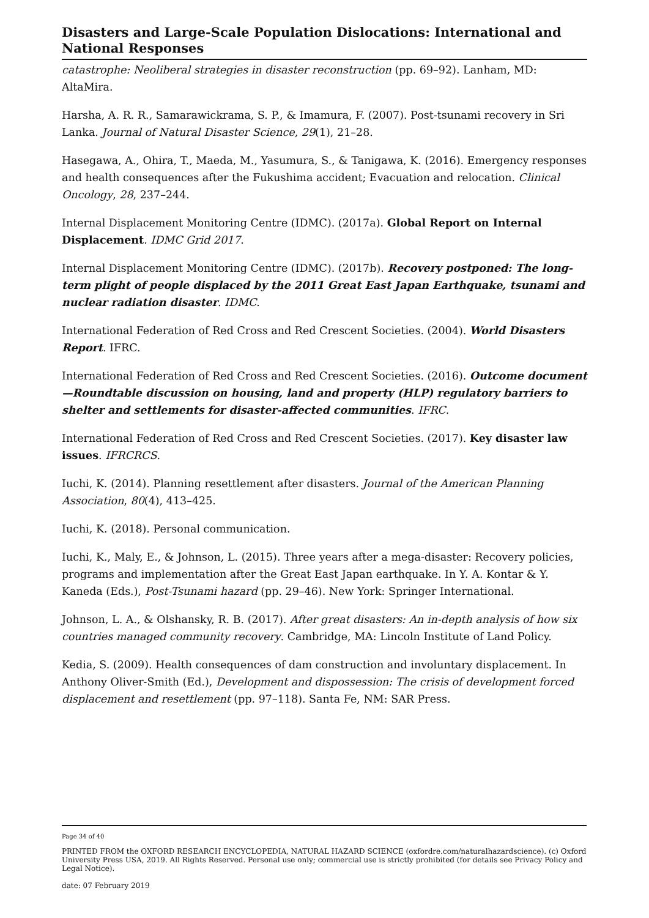Disasters and Large-Scale Population Dislocations: International and National Responses
catastrophe: Neoliberal strategies in disaster reconstruction (pp. 69–92). Lanham, MD: AltaMira.
Harsha, A. R. R., Samarawickrama, S. P., & Imamura, F. (2007). Post-tsunami recovery in Sri Lanka. Journal of Natural Disaster Science, 29(1), 21–28.
Hasegawa, A., Ohira, T., Maeda, M., Yasumura, S., & Tanigawa, K. (2016). Emergency responses and health consequences after the Fukushima accident; Evacuation and relocation. Clinical Oncology, 28, 237–244.
Internal Displacement Monitoring Centre (IDMC). (2017a). Global Report on Internal Displacement. IDMC Grid 2017.
Internal Displacement Monitoring Centre (IDMC). (2017b). Recovery postponed: The long-term plight of people displaced by the 2011 Great East Japan Earthquake, tsunami and nuclear radiation disaster. IDMC.
International Federation of Red Cross and Red Crescent Societies. (2004). World Disasters Report. IFRC.
International Federation of Red Cross and Red Crescent Societies. (2016). Outcome document—Roundtable discussion on housing, land and property (HLP) regulatory barriers to shelter and settlements for disaster-affected communities. IFRC.
International Federation of Red Cross and Red Crescent Societies. (2017). Key disaster law issues. IFRCRCS.
Iuchi, K. (2014). Planning resettlement after disasters. Journal of the American Planning Association, 80(4), 413–425.
Iuchi, K. (2018). Personal communication.
Iuchi, K., Maly, E., & Johnson, L. (2015). Three years after a mega-disaster: Recovery policies, programs and implementation after the Great East Japan earthquake. In Y. A. Kontar & Y. Kaneda (Eds.), Post-Tsunami hazard (pp. 29–46). New York: Springer International.
Johnson, L. A., & Olshansky, R. B. (2017). After great disasters: An in-depth analysis of how six countries managed community recovery. Cambridge, MA: Lincoln Institute of Land Policy.
Kedia, S. (2009). Health consequences of dam construction and involuntary displacement. In Anthony Oliver-Smith (Ed.), Development and dispossession: The crisis of development forced displacement and resettlement (pp. 97–118). Santa Fe, NM: SAR Press.
Page 34 of 40
PRINTED FROM the OXFORD RESEARCH ENCYCLOPEDIA, NATURAL HAZARD SCIENCE (oxfordre.com/naturalhazardscience). (c) Oxford University Press USA, 2019. All Rights Reserved. Personal use only; commercial use is strictly prohibited (for details see Privacy Policy and Legal Notice).
date: 07 February 2019